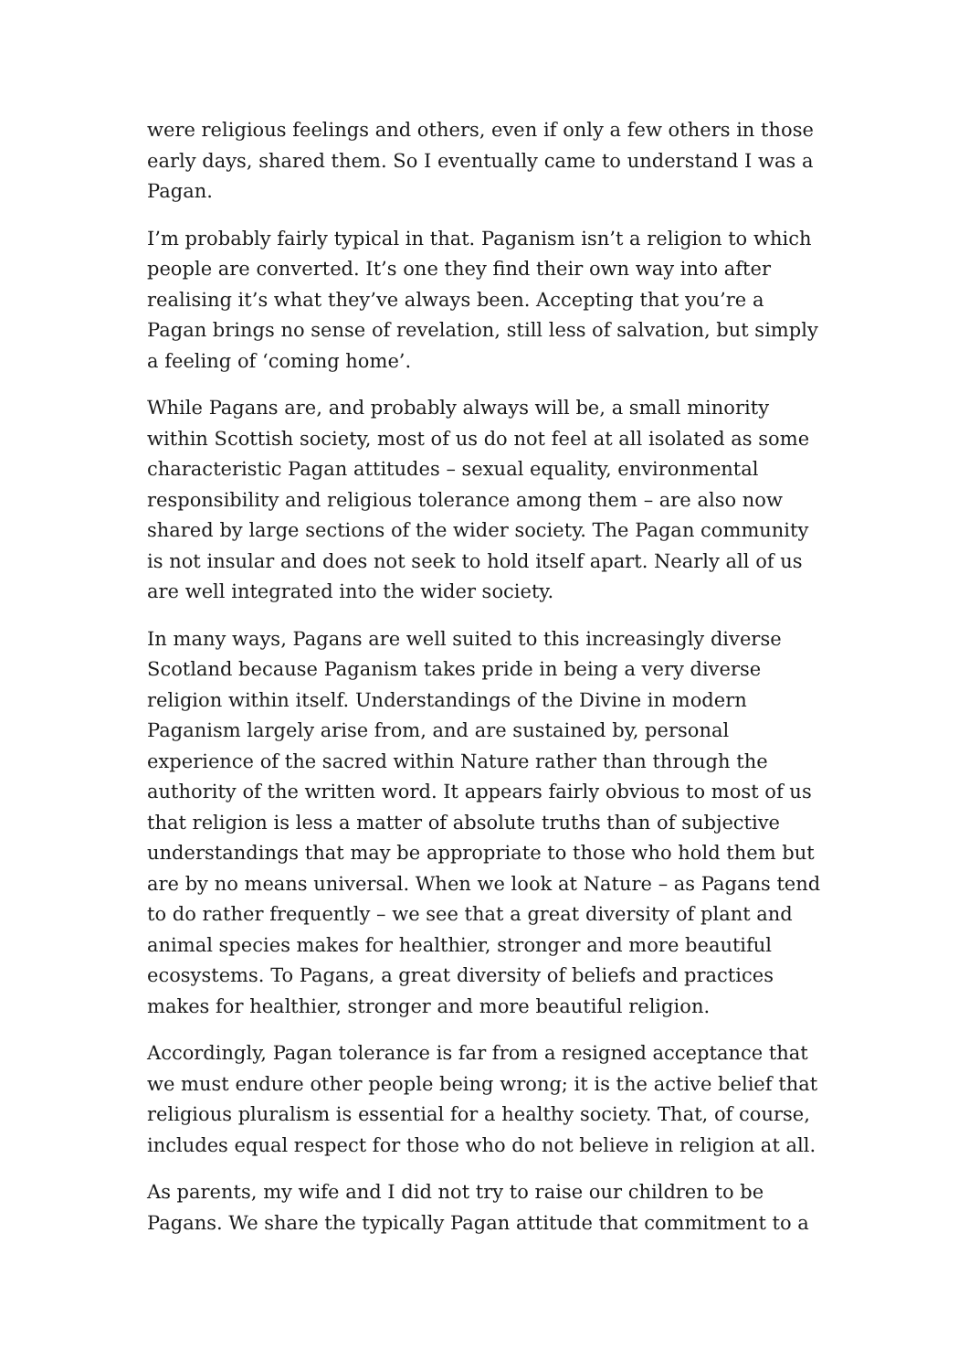were religious feelings and others, even if only a few others in those early days, shared them. So I eventually came to understand I was a Pagan.
I’m probably fairly typical in that. Paganism isn’t a religion to which people are converted. It’s one they find their own way into after realising it’s what they’ve always been. Accepting that you’re a Pagan brings no sense of revelation, still less of salvation, but simply a feeling of ‘coming home’.
While Pagans are, and probably always will be, a small minority within Scottish society, most of us do not feel at all isolated as some characteristic Pagan attitudes – sexual equality, environmental responsibility and religious tolerance among them – are also now shared by large sections of the wider society. The Pagan community is not insular and does not seek to hold itself apart. Nearly all of us are well integrated into the wider society.
In many ways, Pagans are well suited to this increasingly diverse Scotland because Paganism takes pride in being a very diverse religion within itself. Understandings of the Divine in modern Paganism largely arise from, and are sustained by, personal experience of the sacred within Nature rather than through the authority of the written word. It appears fairly obvious to most of us that religion is less a matter of absolute truths than of subjective understandings that may be appropriate to those who hold them but are by no means universal. When we look at Nature – as Pagans tend to do rather frequently – we see that a great diversity of plant and animal species makes for healthier, stronger and more beautiful ecosystems. To Pagans, a great diversity of beliefs and practices makes for healthier, stronger and more beautiful religion.
Accordingly, Pagan tolerance is far from a resigned acceptance that we must endure other people being wrong; it is the active belief that religious pluralism is essential for a healthy society. That, of course, includes equal respect for those who do not believe in religion at all.
As parents, my wife and I did not try to raise our children to be Pagans. We share the typically Pagan attitude that commitment to a